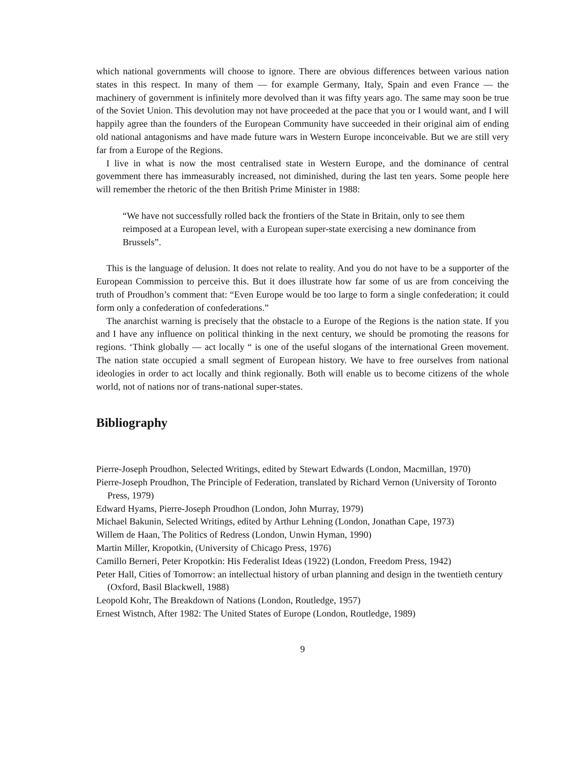which national governments will choose to ignore. There are obvious differences between various nation states in this respect. In many of them — for example Germany, Italy, Spain and even France — the machinery of government is infinitely more devolved than it was fifty years ago. The same may soon be true of the Soviet Union. This devolution may not have proceeded at the pace that you or I would want, and I will happily agree than the founders of the European Community have succeeded in their original aim of ending old national antagonisms and have made future wars in Western Europe inconceivable. But we are still very far from a Europe of the Regions.
I live in what is now the most centralised state in Western Europe, and the dominance of central govemment there has immeasurably increased, not diminished, during the last ten years. Some people here will remember the rhetoric of the then British Prime Minister in 1988:
“We have not successfully rolled back the frontiers of the State in Britain, only to see them reimposed at a European level, with a European super-state exercising a new dominance from Brussels”.
This is the language of delusion. It does not relate to reality. And you do not have to be a supporter of the European Commission to perceive this. But it does illustrate how far some of us are from conceiving the truth of Proudhon’s comment that: “Even Europe would be too large to form a single confederation; it could form only a confederation of confederations.”
The anarchist warning is precisely that the obstacle to a Europe of the Regions is the nation state. If you and I have any influence on political thinking in the next century, we should be promoting the reasons for regions. ‘Think globally — act locally “ is one of the useful slogans of the international Green movement. The nation state occupied a small segment of European history. We have to free ourselves from national ideologies in order to act locally and think regionally. Both will enable us to become citizens of the whole world, not of nations nor of trans-national super-states.
Bibliography
Pierre-Joseph Proudhon, Selected Writings, edited by Stewart Edwards (London, Macmillan, 1970)
Pierre-Joseph Proudhon, The Principle of Federation, translated by Richard Vernon (University of Toronto Press, 1979)
Edward Hyams, Pierre-Joseph Proudhon (London, John Murray, 1979)
Michael Bakunin, Selected Writings, edited by Arthur Lehning (London, Jonathan Cape, 1973)
Willem de Haan, The Politics of Redress (London, Unwin Hyman, 1990)
Martin Miller, Kropotkin, (University of Chicago Press, 1976)
Camillo Berneri, Peter Kropotkin: His Federalist Ideas (1922) (London, Freedom Press, 1942)
Peter Hall, Cities of Tomorrow: an intellectual history of urban planning and design in the twentieth century (Oxford, Basil Blackwell, 1988)
Leopold Kohr, The Breakdown of Nations (London, Routledge, 1957)
Ernest Wistnch, After 1982: The United States of Europe (London, Routledge, 1989)
9